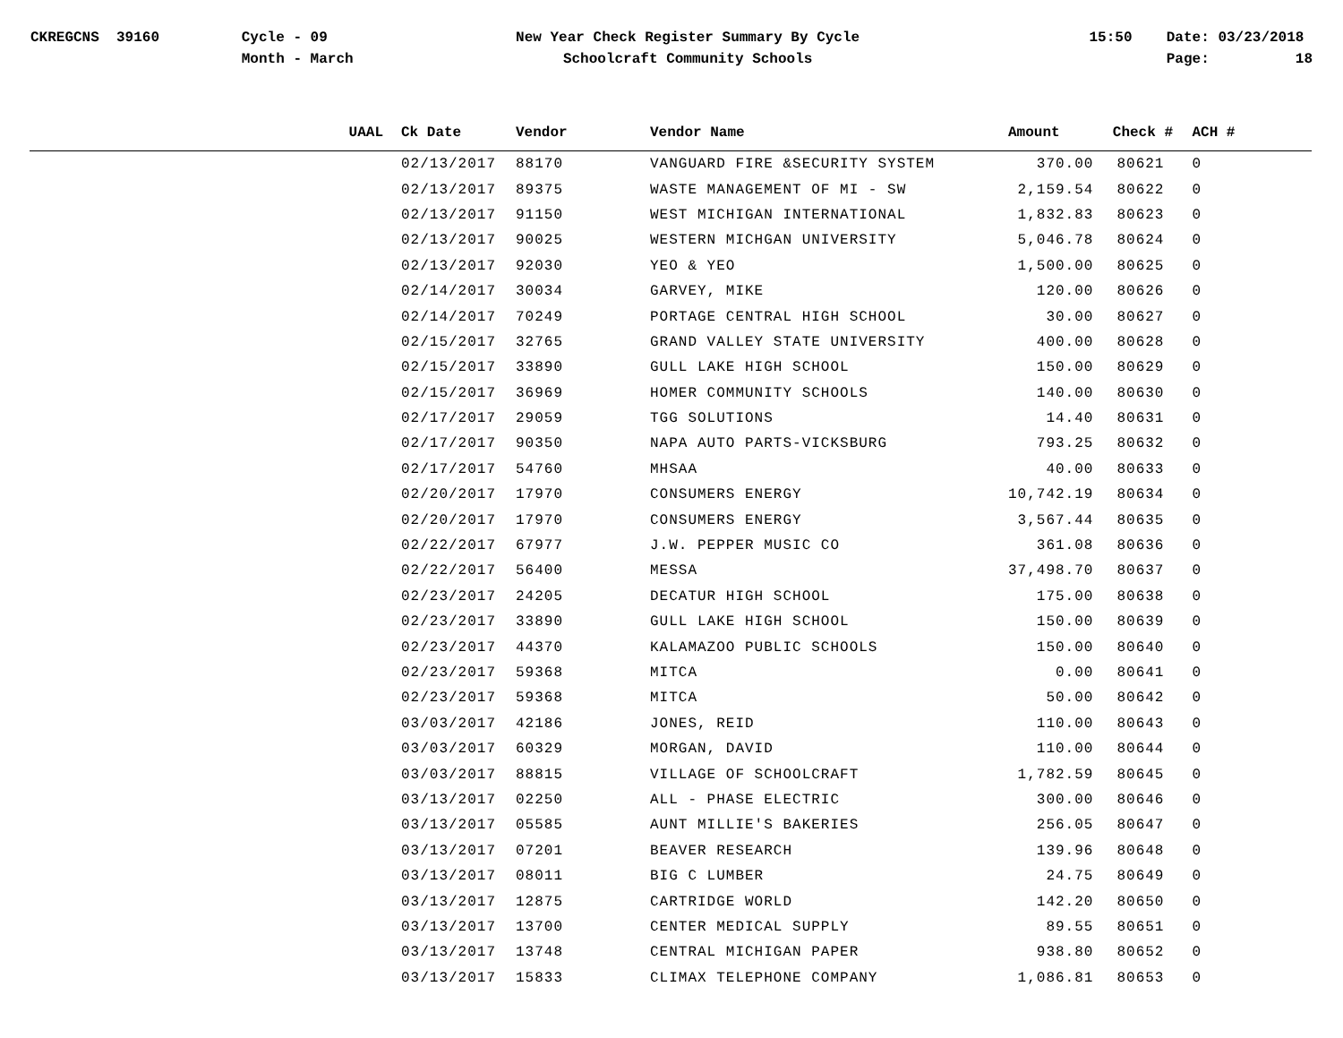CKREGCNS 39160
Cycle - 09
Month - March
New Year Check Register Summary By Cycle
Schoolcraft Community Schools
15:50
Date: 03/23/2018
Page: 18
| UAAL | Ck Date | Vendor | Vendor Name | Amount | Check # | ACH # |
| --- | --- | --- | --- | --- | --- | --- |
| | 02/13/2017 | 88170 | VANGUARD FIRE &SECURITY SYSTEM | 370.00 | 80621 | 0 |
| | 02/13/2017 | 89375 | WASTE MANAGEMENT OF MI - SW | 2,159.54 | 80622 | 0 |
| | 02/13/2017 | 91150 | WEST MICHIGAN INTERNATIONAL | 1,832.83 | 80623 | 0 |
| | 02/13/2017 | 90025 | WESTERN MICHGAN UNIVERSITY | 5,046.78 | 80624 | 0 |
| | 02/13/2017 | 92030 | YEO & YEO | 1,500.00 | 80625 | 0 |
| | 02/14/2017 | 30034 | GARVEY, MIKE | 120.00 | 80626 | 0 |
| | 02/14/2017 | 70249 | PORTAGE CENTRAL HIGH SCHOOL | 30.00 | 80627 | 0 |
| | 02/15/2017 | 32765 | GRAND VALLEY STATE UNIVERSITY | 400.00 | 80628 | 0 |
| | 02/15/2017 | 33890 | GULL LAKE HIGH SCHOOL | 150.00 | 80629 | 0 |
| | 02/15/2017 | 36969 | HOMER COMMUNITY SCHOOLS | 140.00 | 80630 | 0 |
| | 02/17/2017 | 29059 | TGG SOLUTIONS | 14.40 | 80631 | 0 |
| | 02/17/2017 | 90350 | NAPA AUTO PARTS-VICKSBURG | 793.25 | 80632 | 0 |
| | 02/17/2017 | 54760 | MHSAA | 40.00 | 80633 | 0 |
| | 02/20/2017 | 17970 | CONSUMERS ENERGY | 10,742.19 | 80634 | 0 |
| | 02/20/2017 | 17970 | CONSUMERS ENERGY | 3,567.44 | 80635 | 0 |
| | 02/22/2017 | 67977 | J.W. PEPPER MUSIC CO | 361.08 | 80636 | 0 |
| | 02/22/2017 | 56400 | MESSA | 37,498.70 | 80637 | 0 |
| | 02/23/2017 | 24205 | DECATUR HIGH SCHOOL | 175.00 | 80638 | 0 |
| | 02/23/2017 | 33890 | GULL LAKE HIGH SCHOOL | 150.00 | 80639 | 0 |
| | 02/23/2017 | 44370 | KALAMAZOO PUBLIC SCHOOLS | 150.00 | 80640 | 0 |
| | 02/23/2017 | 59368 | MITCA | 0.00 | 80641 | 0 |
| | 02/23/2017 | 59368 | MITCA | 50.00 | 80642 | 0 |
| | 03/03/2017 | 42186 | JONES, REID | 110.00 | 80643 | 0 |
| | 03/03/2017 | 60329 | MORGAN, DAVID | 110.00 | 80644 | 0 |
| | 03/03/2017 | 88815 | VILLAGE OF SCHOOLCRAFT | 1,782.59 | 80645 | 0 |
| | 03/13/2017 | 02250 | ALL - PHASE ELECTRIC | 300.00 | 80646 | 0 |
| | 03/13/2017 | 05585 | AUNT MILLIE'S BAKERIES | 256.05 | 80647 | 0 |
| | 03/13/2017 | 07201 | BEAVER RESEARCH | 139.96 | 80648 | 0 |
| | 03/13/2017 | 08011 | BIG C LUMBER | 24.75 | 80649 | 0 |
| | 03/13/2017 | 12875 | CARTRIDGE WORLD | 142.20 | 80650 | 0 |
| | 03/13/2017 | 13700 | CENTER MEDICAL SUPPLY | 89.55 | 80651 | 0 |
| | 03/13/2017 | 13748 | CENTRAL MICHIGAN PAPER | 938.80 | 80652 | 0 |
| | 03/13/2017 | 15833 | CLIMAX TELEPHONE COMPANY | 1,086.81 | 80653 | 0 |